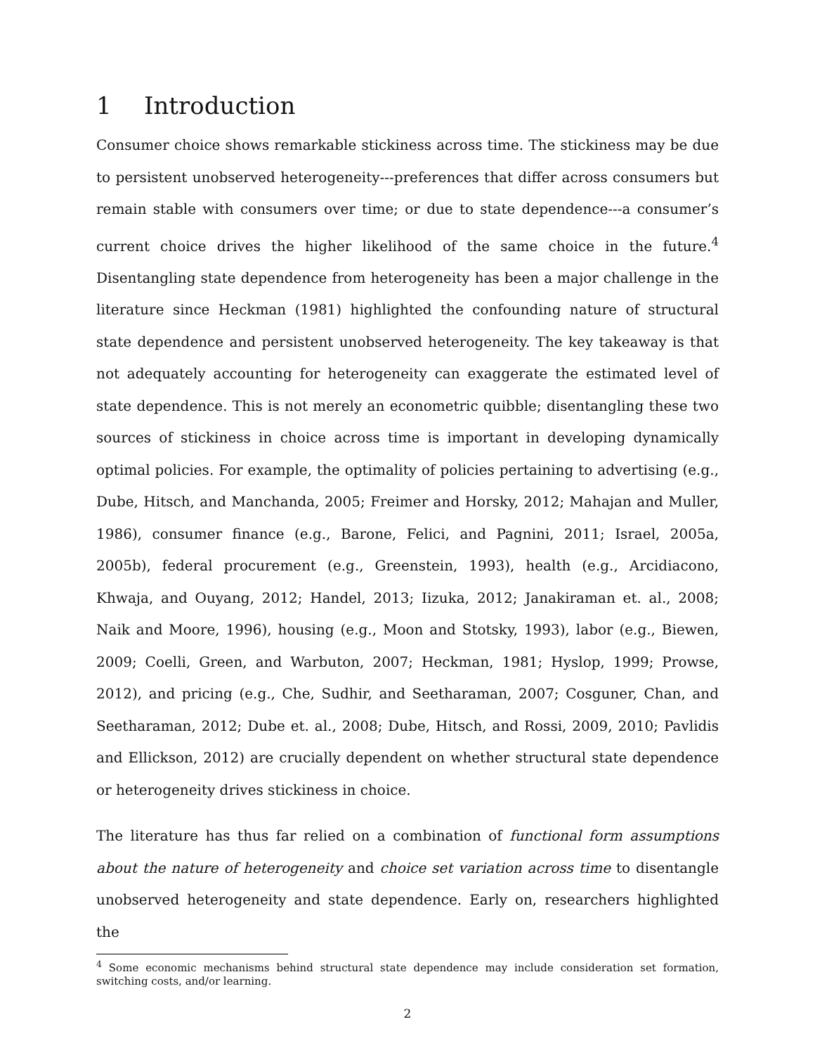1 Introduction
Consumer choice shows remarkable stickiness across time. The stickiness may be due to persistent unobserved heterogeneity---preferences that differ across consumers but remain stable with consumers over time; or due to state dependence---a consumer’s current choice drives the higher likelihood of the same choice in the future.<sup>4</sup> Disentangling state dependence from heterogeneity has been a major challenge in the literature since Heckman (1981) highlighted the confounding nature of structural state dependence and persistent unobserved heterogeneity. The key takeaway is that not adequately accounting for heterogeneity can exaggerate the estimated level of state dependence. This is not merely an econometric quibble; disentangling these two sources of stickiness in choice across time is important in developing dynamically optimal policies. For example, the optimality of policies pertaining to advertising (e.g., Dube, Hitsch, and Manchanda, 2005; Freimer and Horsky, 2012; Mahajan and Muller, 1986), consumer finance (e.g., Barone, Felici, and Pagnini, 2011; Israel, 2005a, 2005b), federal procurement (e.g., Greenstein, 1993), health (e.g., Arcidiacono, Khwaja, and Ouyang, 2012; Handel, 2013; Iizuka, 2012; Janakiraman et. al., 2008; Naik and Moore, 1996), housing (e.g., Moon and Stotsky, 1993), labor (e.g., Biewen, 2009; Coelli, Green, and Warbuton, 2007; Heckman, 1981; Hyslop, 1999; Prowse, 2012), and pricing (e.g., Che, Sudhir, and Seetharaman, 2007; Cosguner, Chan, and Seetharaman, 2012; Dube et. al., 2008; Dube, Hitsch, and Rossi, 2009, 2010; Pavlidis and Ellickson, 2012) are crucially dependent on whether structural state dependence or heterogeneity drives stickiness in choice.
The literature has thus far relied on a combination of functional form assumptions about the nature of heterogeneity and choice set variation across time to disentangle unobserved heterogeneity and state dependence. Early on, researchers highlighted the
<sup>4</sup> Some economic mechanisms behind structural state dependence may include consideration set formation, switching costs, and/or learning.
2